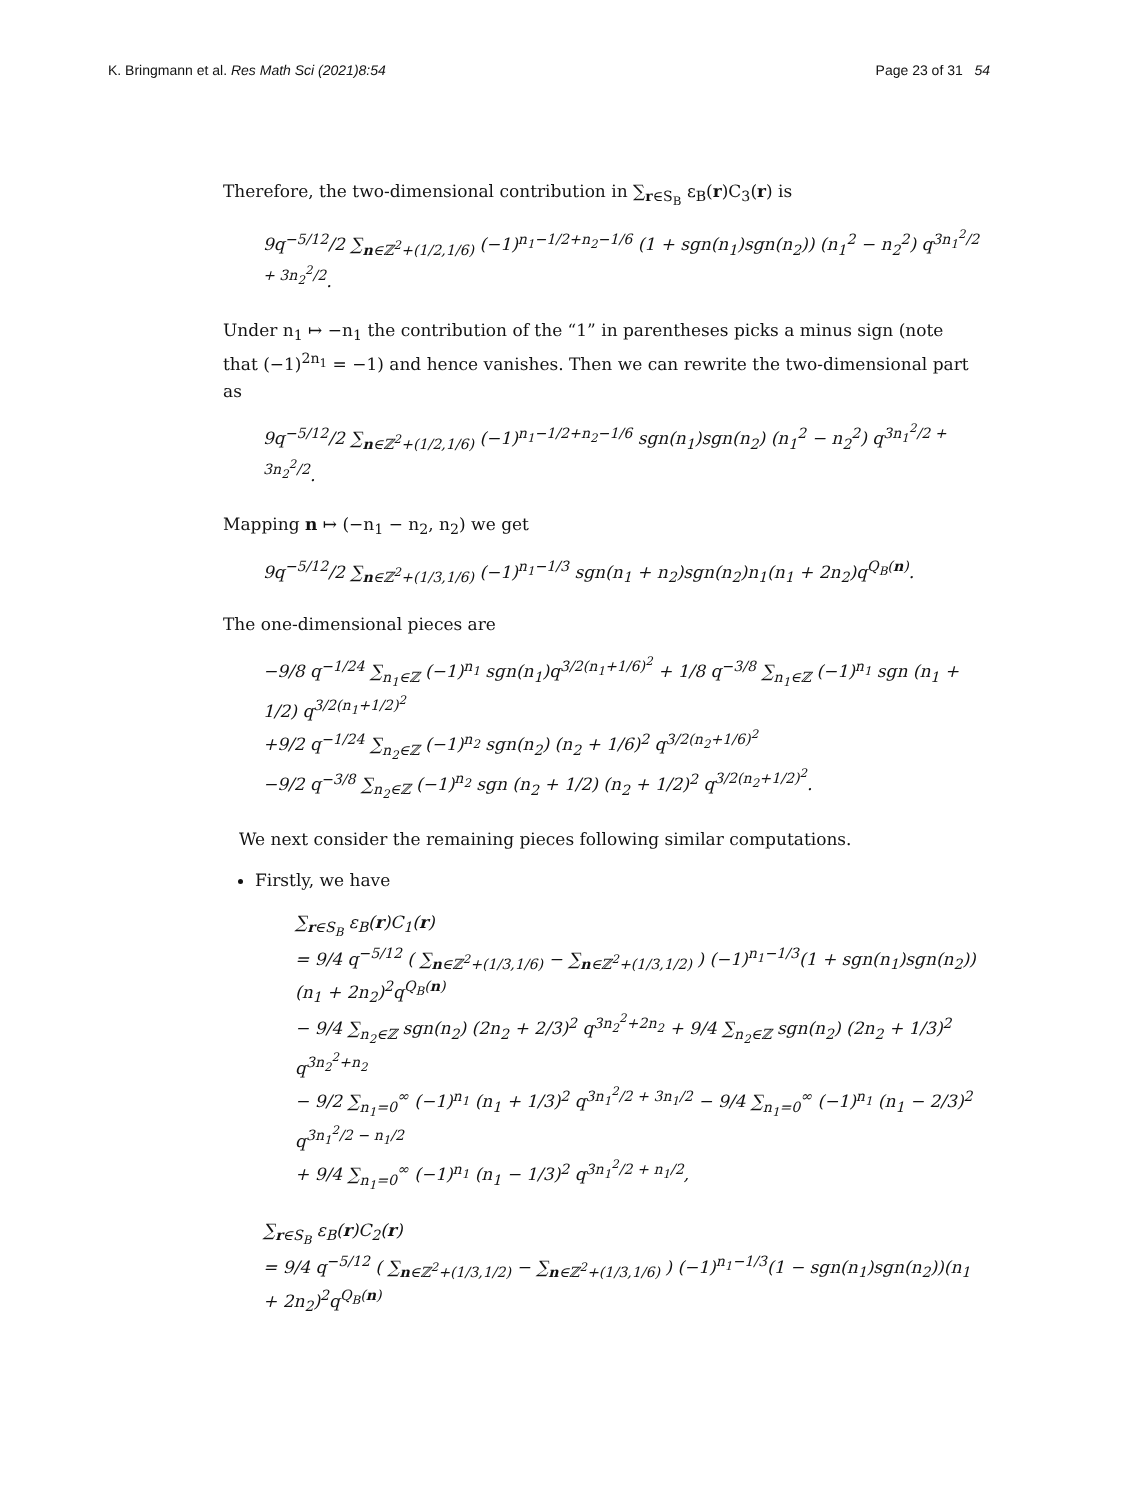K. Bringmann et al. Res Math Sci (2021)8:54
Page 23 of 31 54
Therefore, the two-dimensional contribution in ∑<sub>r∈S<sub>B</sub></sub> ε<sub>B</sub>(r)C<sub>3</sub>(r) is
9q<sup>−5/12</sup>/2 ∑<sub>n∈ℤ<sup>2</sup>+(1/2,1/6)</sub> (−1)<sup>n<sub>1</sub>−1/2+n<sub>2</sub>−1/6</sup> (1 + sgn(n<sub>1</sub>)sgn(n<sub>2</sub>)) (n<sub>1</sub><sup>2</sup> − n<sub>2</sub><sup>2</sup>) q<sup>3n<sub>1</sub><sup>2</sup>/2 + 3n<sub>2</sub><sup>2</sup>/2</sup>.
Under n<sub>1</sub> ↦ −n<sub>1</sub> the contribution of the “1” in parentheses picks a minus sign (note that (−1)<sup>2n<sub>1</sub></sup> = −1) and hence vanishes. Then we can rewrite the two-dimensional part as
9q<sup>−5/12</sup>/2 ∑<sub>n∈ℤ<sup>2</sup>+(1/2,1/6)</sub> (−1)<sup>n<sub>1</sub>−1/2+n<sub>2</sub>−1/6</sup> sgn(n<sub>1</sub>)sgn(n<sub>2</sub>) (n<sub>1</sub><sup>2</sup> − n<sub>2</sub><sup>2</sup>) q<sup>3n<sub>1</sub><sup>2</sup>/2 + 3n<sub>2</sub><sup>2</sup>/2</sup>.
Mapping n ↦ (−n<sub>1</sub> − n<sub>2</sub>, n<sub>2</sub>) we get
9q<sup>−5/12</sup>/2 ∑<sub>n∈ℤ<sup>2</sup>+(1/3,1/6)</sub> (−1)<sup>n<sub>1</sub>−1/3</sup> sgn(n<sub>1</sub> + n<sub>2</sub>)sgn(n<sub>2</sub>)n<sub>1</sub>(n<sub>1</sub> + 2n<sub>2</sub>)q<sup>Q<sub>B</sub>(n)</sup>.
The one-dimensional pieces are
−9/8 q<sup>−1/24</sup> ∑<sub>n<sub>1</sub>∈ℤ</sub> (−1)<sup>n<sub>1</sub></sup> sgn(n<sub>1</sub>)q<sup>3/2(n<sub>1</sub>+1/6)<sup>2</sup></sup> + 1/8 q<sup>−3/8</sup> ∑<sub>n<sub>1</sub>∈ℤ</sub> (−1)<sup>n<sub>1</sub></sup> sgn (n<sub>1</sub> + 1/2) q<sup>3/2(n<sub>1</sub>+1/2)<sup>2</sup></sup>
+9/2 q<sup>−1/24</sup> ∑<sub>n<sub>2</sub>∈ℤ</sub> (−1)<sup>n<sub>2</sub></sup> sgn(n<sub>2</sub>) (n<sub>2</sub> + 1/6)<sup>2</sup> q<sup>3/2(n<sub>2</sub>+1/6)<sup>2</sup></sup>
−9/2 q<sup>−3/8</sup> ∑<sub>n<sub>2</sub>∈ℤ</sub> (−1)<sup>n<sub>2</sub></sup> sgn (n<sub>2</sub> + 1/2) (n<sub>2</sub> + 1/2)<sup>2</sup> q<sup>3/2(n<sub>2</sub>+1/2)<sup>2</sup></sup>.
We next consider the remaining pieces following similar computations.
Firstly, we have
∑<sub>r∈S<sub>B</sub></sub> ε<sub>B</sub>(r)C<sub>1</sub>(r)
= 9/4 q<sup>−5/12</sup> ( ∑<sub>n∈ℤ<sup>2</sup>+(1/3,1/6)</sub> − ∑<sub>n∈ℤ<sup>2</sup>+(1/3,1/2)</sub> ) (−1)<sup>n<sub>1</sub>−1/3</sup>(1 + sgn(n<sub>1</sub>)sgn(n<sub>2</sub>))(n<sub>1</sub> + 2n<sub>2</sub>)<sup>2</sup>q<sup>Q<sub>B</sub>(n)</sup>
− 9/4 ∑<sub>n<sub>2</sub>∈ℤ</sub> sgn(n<sub>2</sub>) (2n<sub>2</sub> + 2/3)<sup>2</sup> q<sup>3n<sub>2</sub><sup>2</sup>+2n<sub>2</sub></sup> + 9/4 ∑<sub>n<sub>2</sub>∈ℤ</sub> sgn(n<sub>2</sub>) (2n<sub>2</sub> + 1/3)<sup>2</sup> q<sup>3n<sub>2</sub><sup>2</sup>+n<sub>2</sub></sup>
− 9/2 ∑<sub>n<sub>1</sub>=0</sub><sup>∞</sup> (−1)<sup>n<sub>1</sub></sup> (n<sub>1</sub> + 1/3)<sup>2</sup> q<sup>3n<sub>1</sub><sup>2</sup>/2 + 3n<sub>1</sub>/2</sup> − 9/4 ∑<sub>n<sub>1</sub>=0</sub><sup>∞</sup> (−1)<sup>n<sub>1</sub></sup> (n<sub>1</sub> − 2/3)<sup>2</sup> q<sup>3n<sub>1</sub><sup>2</sup>/2 − n<sub>1</sub>/2</sup>
+ 9/4 ∑<sub>n<sub>1</sub>=0</sub><sup>∞</sup> (−1)<sup>n<sub>1</sub></sup> (n<sub>1</sub> − 1/3)<sup>2</sup> q<sup>3n<sub>1</sub><sup>2</sup>/2 + n<sub>1</sub>/2</sup>,
∑<sub>r∈S<sub>B</sub></sub> ε<sub>B</sub>(r)C<sub>2</sub>(r)
= 9/4 q<sup>−5/12</sup> ( ∑<sub>n∈ℤ<sup>2</sup>+(1/3,1/2)</sub> − ∑<sub>n∈ℤ<sup>2</sup>+(1/3,1/6)</sub> ) (−1)<sup>n<sub>1</sub>−1/3</sup>(1 − sgn(n<sub>1</sub>)sgn(n<sub>2</sub>))(n<sub>1</sub> + 2n<sub>2</sub>)<sup>2</sup>q<sup>Q<sub>B</sub>(n)</sup>